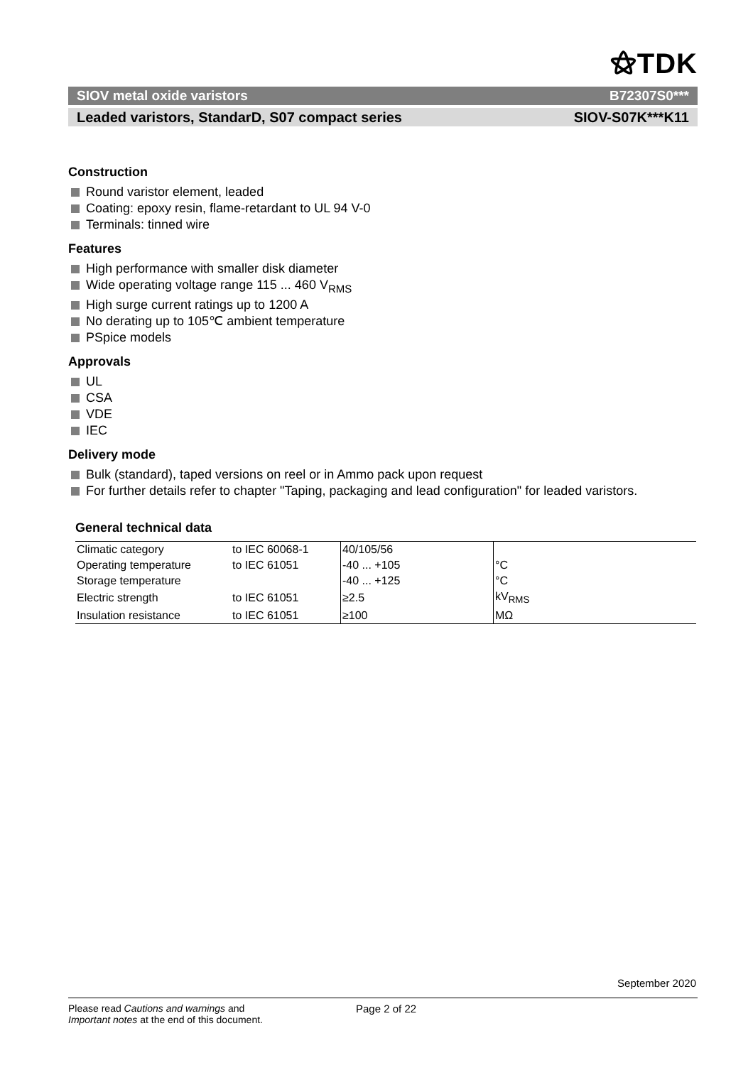⚝TDK
SIOV metal oxide varistors B72307S0***
Leaded varistors, StandarD, S07 compact series SIOV-S07K***K11
Construction
Round varistor element, leaded
Coating: epoxy resin, flame-retardant to UL 94 V-0
Terminals: tinned wire
Features
High performance with smaller disk diameter
Wide operating voltage range 115 ... 460 V<sub>RMS</sub>
High surge current ratings up to 1200 A
No derating up to 105℃ ambient temperature
PSpice models
Approvals
UL
CSA
VDE
IEC
Delivery mode
Bulk (standard), taped versions on reel or in Ammo pack upon request
For further details refer to chapter "Taping, packaging and lead configuration" for leaded varistors.
General technical data
| Climatic category | to IEC 60068-1 | 40/105/56 | |
| Operating temperature | to IEC 61051 | -40 ... +105 | °C |
| Storage temperature | | -40 ... +125 | °C |
| Electric strength | to IEC 61051 | ≥2.5 | kV<sub>RMS</sub> |
| Insulation resistance | to IEC 61051 | ≥100 | MΩ |
September 2020
Please read Cautions and warnings and
Important notes at the end of this document.
Page 2 of 22